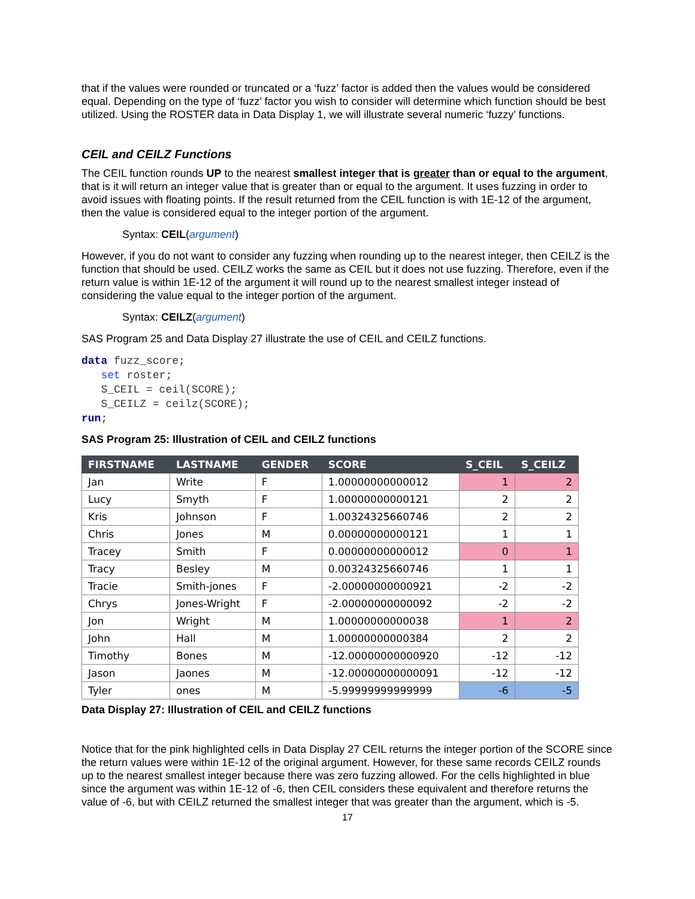that if the values were rounded or truncated or a ‘fuzz’ factor is added then the values would be considered equal. Depending on the type of ‘fuzz’ factor you wish to consider will determine which function should be best utilized. Using the ROSTER data in Data Display 1, we will illustrate several numeric ‘fuzzy’ functions.
CEIL and CEILZ Functions
The CEIL function rounds UP to the nearest smallest integer that is greater than or equal to the argument, that is it will return an integer value that is greater than or equal to the argument. It uses fuzzing in order to avoid issues with floating points. If the result returned from the CEIL function is with 1E-12 of the argument, then the value is considered equal to the integer portion of the argument.
Syntax: CEIL(argument)
However, if you do not want to consider any fuzzing when rounding up to the nearest integer, then CEILZ is the function that should be used. CEILZ works the same as CEIL but it does not use fuzzing. Therefore, even if the return value is within 1E-12 of the argument it will round up to the nearest smallest integer instead of considering the value equal to the integer portion of the argument.
Syntax: CEILZ(argument)
SAS Program 25 and Data Display 27 illustrate the use of CEIL and CEILZ functions.
data fuzz_score;
   set roster;
   S_CEIL = ceil(SCORE);
   S_CEILZ = ceilz(SCORE);
run;
SAS Program 25: Illustration of CEIL and CEILZ functions
| FIRSTNAME | LASTNAME | GENDER | SCORE | S_CEIL | S_CEILZ |
| --- | --- | --- | --- | --- | --- |
| Jan | Write | F | 1.00000000000012 | 1 | 2 |
| Lucy | Smyth | F | 1.00000000000121 | 2 | 2 |
| Kris | Johnson | F | 1.00324325660746 | 2 | 2 |
| Chris | Jones | M | 0.00000000000121 | 1 | 1 |
| Tracey | Smith | F | 0.00000000000012 | 0 | 1 |
| Tracy | Besley | M | 0.00324325660746 | 1 | 1 |
| Tracie | Smith-jones | F | -2.00000000000921 | -2 | -2 |
| Chrys | Jones-Wright | F | -2.00000000000092 | -2 | -2 |
| Jon | Wright | M | 1.00000000000038 | 1 | 2 |
| John | Hall | M | 1.00000000000384 | 2 | 2 |
| Timothy | Bones | M | -12.00000000000920 | -12 | -12 |
| Jason | Jaones | M | -12.00000000000091 | -12 | -12 |
| Tyler | ones | M | -5.99999999999999 | -6 | -5 |
Data Display 27: Illustration of CEIL and CEILZ functions
Notice that for the pink highlighted cells in Data Display 27 CEIL returns the integer portion of the SCORE since the return values were within 1E-12 of the original argument. However, for these same records CEILZ rounds up to the nearest smallest integer because there was zero fuzzing allowed. For the cells highlighted in blue since the argument was within 1E-12 of -6, then CEIL considers these equivalent and therefore returns the value of -6, but with CEILZ returned the smallest integer that was greater than the argument, which is -5.
17